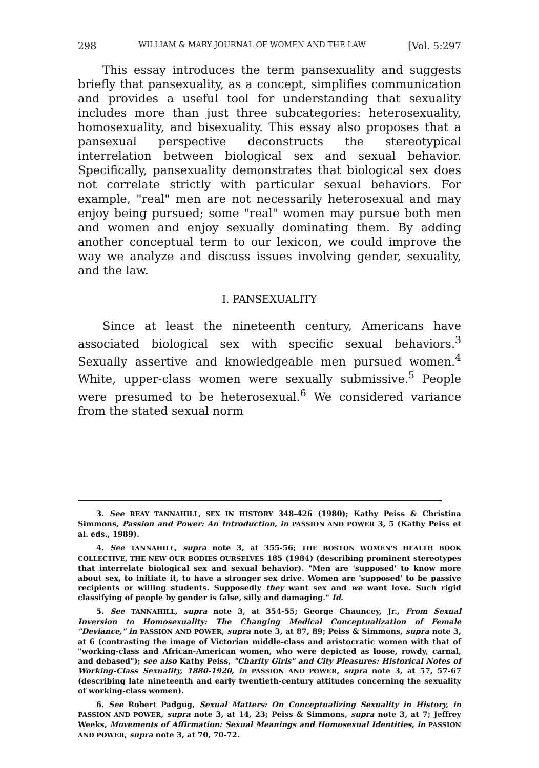298 WILLIAM & MARY JOURNAL OF WOMEN AND THE LAW [Vol. 5:297
This essay introduces the term pansexuality and suggests briefly that pansexuality, as a concept, simplifies communication and provides a useful tool for understanding that sexuality includes more than just three subcategories: heterosexuality, homosexuality, and bisexuality. This essay also proposes that a pansexual perspective deconstructs the stereotypical interrelation between biological sex and sexual behavior. Specifically, pansexuality demonstrates that biological sex does not correlate strictly with particular sexual behaviors. For example, "real" men are not necessarily heterosexual and may enjoy being pursued; some "real" women may pursue both men and women and enjoy sexually dominating them. By adding another conceptual term to our lexicon, we could improve the way we analyze and discuss issues involving gender, sexuality, and the law.
I. PANSEXUALITY
Since at least the nineteenth century, Americans have associated biological sex with specific sexual behaviors.<sup>3</sup> Sexually assertive and knowledgeable men pursued women.<sup>4</sup> White, upper-class women were sexually submissive.<sup>5</sup> People were presumed to be heterosexual.<sup>6</sup> We considered variance from the stated sexual norm
3. See REAY TANNAHILL, SEX IN HISTORY 348-426 (1980); Kathy Peiss & Christina Simmons, Passion and Power: An Introduction, in PASSION AND POWER 3, 5 (Kathy Peiss et al. eds., 1989).
4. See TANNAHILL, supra note 3, at 355-56; THE BOSTON WOMEN'S HEALTH BOOK COLLECTIVE, THE NEW OUR BODIES OURSELVES 185 (1984) (describing prominent stereotypes that interrelate biological sex and sexual behavior). "Men are 'supposed' to know more about sex, to initiate it, to have a stronger sex drive. Women are 'supposed' to be passive recipients or willing students. Supposedly they want sex and we want love. Such rigid classifying of people by gender is false, silly and damaging." Id.
5. See TANNAHILL, supra note 3, at 354-55; George Chauncey, Jr., From Sexual Inversion to Homosexuality: The Changing Medical Conceptualization of Female "Deviance," in PASSION AND POWER, supra note 3, at 87, 89; Peiss & Simmons, supra note 3, at 6 (contrasting the image of Victorian middle-class and aristocratic women with that of "working-class and African-American women, who were depicted as loose, rowdy, carnal, and debased"); see also Kathy Peiss, "Charity Girls" and City Pleasures: Historical Notes of Working-Class Sexuality, 1880-1920, in PASSION AND POWER, supra note 3, at 57, 57-67 (describing late nineteenth and early twentieth-century attitudes concerning the sexuality of working-class women).
6. See Robert Padgug, Sexual Matters: On Conceptualizing Sexuality in History, in PASSION AND POWER, supra note 3, at 14, 23; Peiss & Simmons, supra note 3, at 7; Jeffrey Weeks, Movements of Affirmation: Sexual Meanings and Homosexual Identities, in PASSION AND POWER, supra note 3, at 70, 70-72.